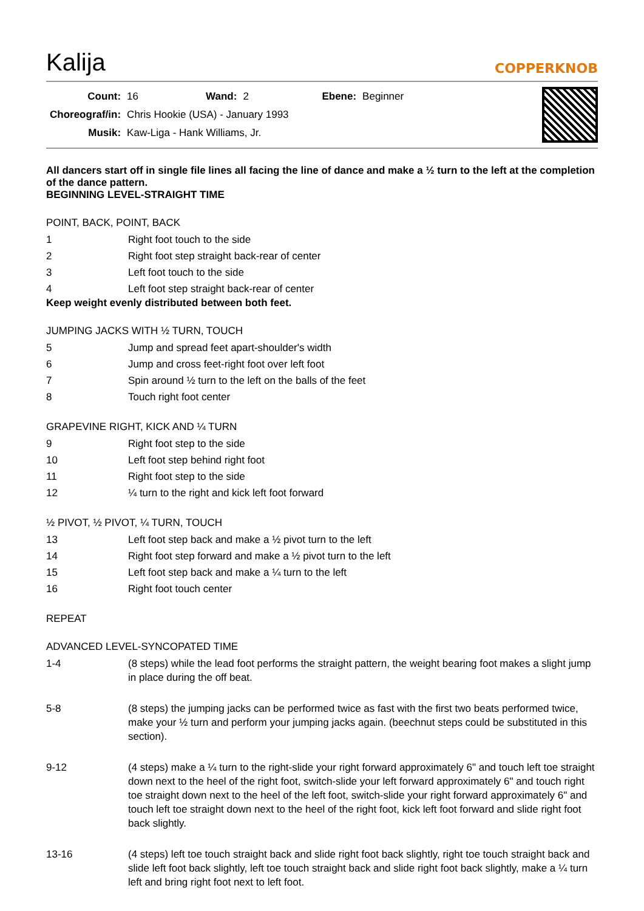Kalija
COPPERKNOB
| Count: | 16 | Wand: | 2 | Ebene: | Beginner |
| Choreograf/in: | Chris Hookie (USA) - January 1993 | | | | |
| Musik: | Kaw-Liga - Hank Williams, Jr. | | | | |
All dancers start off in single file lines all facing the line of dance and make a ½ turn to the left at the completion of the dance pattern.
BEGINNING LEVEL-STRAIGHT TIME
POINT, BACK, POINT, BACK
| 1 | Right foot touch to the side |
| 2 | Right foot step straight back-rear of center |
| 3 | Left foot touch to the side |
| 4 | Left foot step straight back-rear of center |
Keep weight evenly distributed between both feet.
JUMPING JACKS WITH ½ TURN, TOUCH
| 5 | Jump and spread feet apart-shoulder's width |
| 6 | Jump and cross feet-right foot over left foot |
| 7 | Spin around ½ turn to the left on the balls of the feet |
| 8 | Touch right foot center |
GRAPEVINE RIGHT, KICK AND ¼ TURN
| 9 | Right foot step to the side |
| 10 | Left foot step behind right foot |
| 11 | Right foot step to the side |
| 12 | ¼ turn to the right and kick left foot forward |
½ PIVOT, ½ PIVOT, ¼ TURN, TOUCH
| 13 | Left foot step back and make a ½ pivot turn to the left |
| 14 | Right foot step forward and make a ½ pivot turn to the left |
| 15 | Left foot step back and make a ¼ turn to the left |
| 16 | Right foot touch center |
REPEAT
ADVANCED LEVEL-SYNCOPATED TIME
| 1-4 | (8 steps) while the lead foot performs the straight pattern, the weight bearing foot makes a slight jump in place during the off beat. |
| 5-8 | (8 steps) the jumping jacks can be performed twice as fast with the first two beats performed twice, make your ½ turn and perform your jumping jacks again. (beechnut steps could be substituted in this section). |
| 9-12 | (4 steps) make a ¼ turn to the right-slide your right forward approximately 6" and touch left toe straight down next to the heel of the right foot, switch-slide your left forward approximately 6" and touch right toe straight down next to the heel of the left foot, switch-slide your right forward approximately 6" and touch left toe straight down next to the heel of the right foot, kick left foot forward and slide right foot back slightly. |
| 13-16 | (4 steps) left toe touch straight back and slide right foot back slightly, right toe touch straight back and slide left foot back slightly, left toe touch straight back and slide right foot back slightly, make a ¼ turn left and bring right foot next to left foot. |